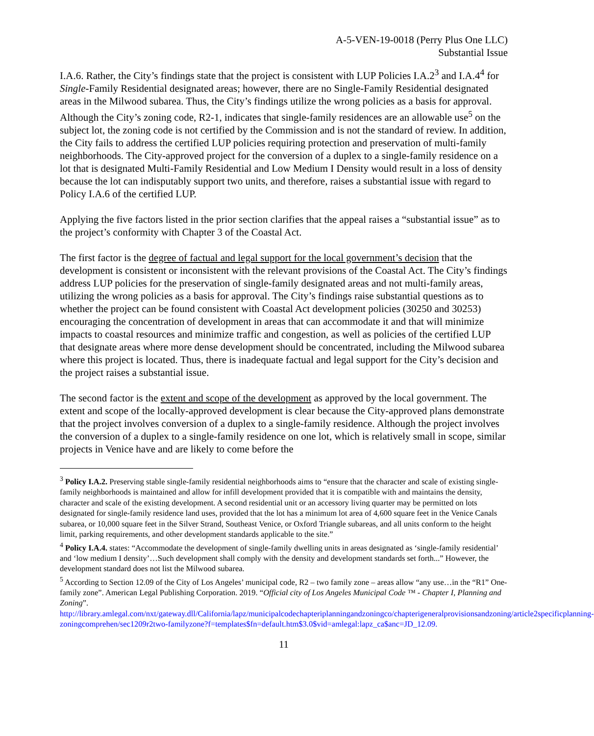A-5-VEN-19-0018 (Perry Plus One LLC)
Substantial Issue
I.A.6. Rather, the City’s findings state that the project is consistent with LUP Policies I.A.2<sup>3</sup> and I.A.4<sup>4</sup> for Single-Family Residential designated areas; however, there are no Single-Family Residential designated areas in the Milwood subarea. Thus, the City’s findings utilize the wrong policies as a basis for approval. Although the City’s zoning code, R2-1, indicates that single-family residences are an allowable use<sup>5</sup> on the subject lot, the zoning code is not certified by the Commission and is not the standard of review. In addition, the City fails to address the certified LUP policies requiring protection and preservation of multi-family neighborhoods. The City-approved project for the conversion of a duplex to a single-family residence on a lot that is designated Multi-Family Residential and Low Medium I Density would result in a loss of density because the lot can indisputably support two units, and therefore, raises a substantial issue with regard to Policy I.A.6 of the certified LUP.
Applying the five factors listed in the prior section clarifies that the appeal raises a “substantial issue” as to the project’s conformity with Chapter 3 of the Coastal Act.
The first factor is the degree of factual and legal support for the local government’s decision that the development is consistent or inconsistent with the relevant provisions of the Coastal Act. The City’s findings address LUP policies for the preservation of single-family designated areas and not multi-family areas, utilizing the wrong policies as a basis for approval. The City’s findings raise substantial questions as to whether the project can be found consistent with Coastal Act development policies (30250 and 30253) encouraging the concentration of development in areas that can accommodate it and that will minimize impacts to coastal resources and minimize traffic and congestion, as well as policies of the certified LUP that designate areas where more dense development should be concentrated, including the Milwood subarea where this project is located. Thus, there is inadequate factual and legal support for the City’s decision and the project raises a substantial issue.
The second factor is the extent and scope of the development as approved by the local government. The extent and scope of the locally-approved development is clear because the City-approved plans demonstrate that the project involves conversion of a duplex to a single-family residence. Although the project involves the conversion of a duplex to a single-family residence on one lot, which is relatively small in scope, similar projects in Venice have and are likely to come before the
<sup>3</sup> Policy I.A.2. Preserving stable single-family residential neighborhoods aims to “ensure that the character and scale of existing single-family neighborhoods is maintained and allow for infill development provided that it is compatible with and maintains the density, character and scale of the existing development. A second residential unit or an accessory living quarter may be permitted on lots designated for single-family residence land uses, provided that the lot has a minimum lot area of 4,600 square feet in the Venice Canals subarea, or 10,000 square feet in the Silver Strand, Southeast Venice, or Oxford Triangle subareas, and all units conform to the height limit, parking requirements, and other development standards applicable to the site.”
<sup>4</sup> Policy I.A.4. states: “Accommodate the development of single-family dwelling units in areas designated as ‘single-family residential’ and ‘low medium I density’…Such development shall comply with the density and development standards set forth...” However, the development standard does not list the Milwood subarea.
<sup>5</sup> According to Section 12.09 of the City of Los Angeles’ municipal code, R2 – two family zone – areas allow “any use…in the “R1” One-family zone”. American Legal Publishing Corporation. 2019. “Official city of Los Angeles Municipal Code ™ - Chapter I, Planning and Zoning”. http://library.amlegal.com/nxt/gateway.dll/California/lapz/municipalcodechapteriplanningandzoningco/chapterigeneralprovisionsandzoning/article2specificplanning-zoningcomprehen/sec1209r2two-familyzone?f=templates$fn=default.htm$3.0$vid=amlegal:lapz_ca$anc=JD_12.09.
11